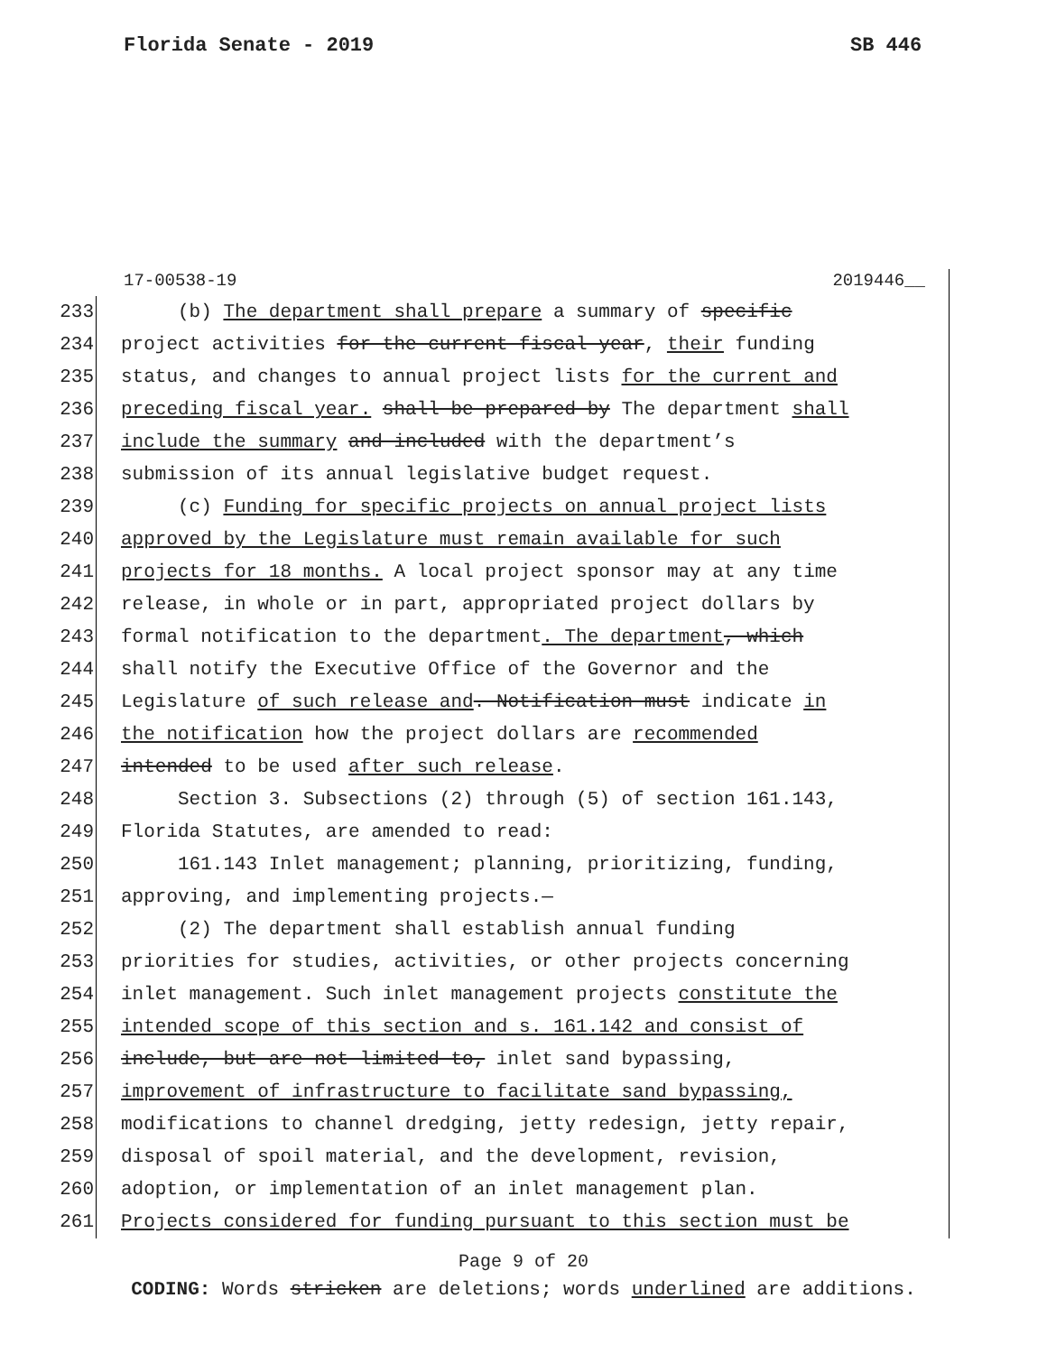Florida Senate - 2019 SB 446
17-00538-19 2019446__
233 (b) The department shall prepare a summary of specific
234 project activities for the current fiscal year, their funding
235 status, and changes to annual project lists for the current and
236 preceding fiscal year. shall be prepared by The department shall
237 include the summary and included with the department’s
238 submission of its annual legislative budget request.
239 (c) Funding for specific projects on annual project lists
240 approved by the Legislature must remain available for such
241 projects for 18 months. A local project sponsor may at any time
242 release, in whole or in part, appropriated project dollars by
243 formal notification to the department. The department, which
244 shall notify the Executive Office of the Governor and the
245 Legislature of such release and. Notification must indicate in
246 the notification how the project dollars are recommended
247 intended to be used after such release.
248 Section 3. Subsections (2) through (5) of section 161.143,
249 Florida Statutes, are amended to read:
250 161.143 Inlet management; planning, prioritizing, funding,
251 approving, and implementing projects.—
252 (2) The department shall establish annual funding
253 priorities for studies, activities, or other projects concerning
254 inlet management. Such inlet management projects constitute the
255 intended scope of this section and s. 161.142 and consist of
256 include, but are not limited to, inlet sand bypassing,
257 improvement of infrastructure to facilitate sand bypassing,
258 modifications to channel dredging, jetty redesign, jetty repair,
259 disposal of spoil material, and the development, revision,
260 adoption, or implementation of an inlet management plan.
261 Projects considered for funding pursuant to this section must be
Page 9 of 20
CODING: Words stricken are deletions; words underlined are additions.